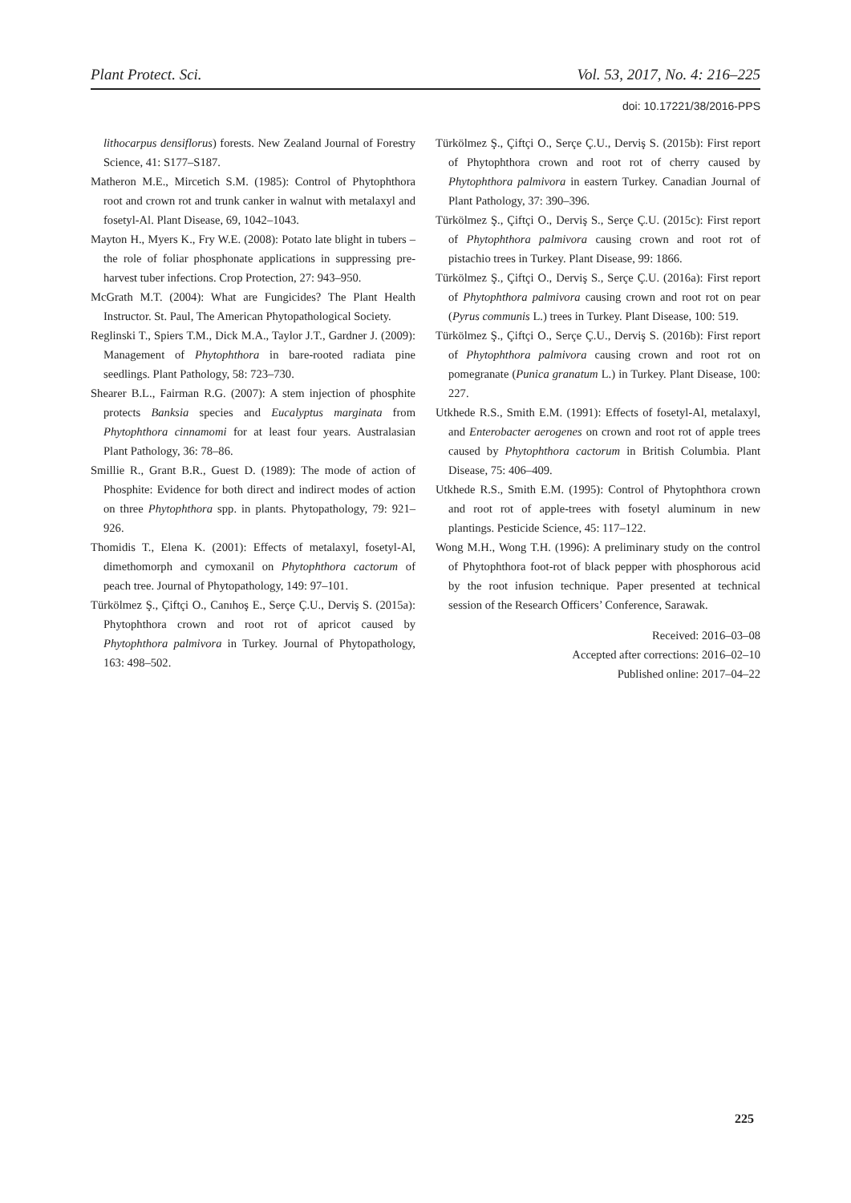Plant Protect. Sci. Vol. 53, 2017, No. 4: 216–225
doi: 10.17221/38/2016-PPS
lithocarpus densiflorus) forests. New Zealand Journal of Forestry Science, 41: S177–S187.
Matheron M.E., Mircetich S.M. (1985): Control of Phytophthora root and crown rot and trunk canker in walnut with metalaxyl and fosetyl-Al. Plant Disease, 69, 1042–1043.
Mayton H., Myers K., Fry W.E. (2008): Potato late blight in tubers – the role of foliar phosphonate applications in suppressing pre-harvest tuber infections. Crop Protection, 27: 943–950.
McGrath M.T. (2004): What are Fungicides? The Plant Health Instructor. St. Paul, The American Phytopathological Society.
Reglinski T., Spiers T.M., Dick M.A., Taylor J.T., Gardner J. (2009): Management of Phytophthora in bare-rooted radiata pine seedlings. Plant Pathology, 58: 723–730.
Shearer B.L., Fairman R.G. (2007): A stem injection of phosphite protects Banksia species and Eucalyptus marginata from Phytophthora cinnamomi for at least four years. Australasian Plant Pathology, 36: 78–86.
Smillie R., Grant B.R., Guest D. (1989): The mode of action of Phosphite: Evidence for both direct and indirect modes of action on three Phytophthora spp. in plants. Phytopathology, 79: 921–926.
Thomidis T., Elena K. (2001): Effects of metalaxyl, fosetyl-Al, dimethomorph and cymoxanil on Phytophthora cactorum of peach tree. Journal of Phytopathology, 149: 97–101.
Türkölmez Ş., Çiftçi O., Canıhoş E., Serçe Ç.U., Derviş S. (2015a): Phytophthora crown and root rot of apricot caused by Phytophthora palmivora in Turkey. Journal of Phytopathology, 163: 498–502.
Türkölmez Ş., Çiftçi O., Serçe Ç.U., Derviş S. (2015b): First report of Phytophthora crown and root rot of cherry caused by Phytophthora palmivora in eastern Turkey. Canadian Journal of Plant Pathology, 37: 390–396.
Türkölmez Ş., Çiftçi O., Derviş S., Serçe Ç.U. (2015c): First report of Phytophthora palmivora causing crown and root rot of pistachio trees in Turkey. Plant Disease, 99: 1866.
Türkölmez Ş., Çiftçi O., Derviş S., Serçe Ç.U. (2016a): First report of Phytophthora palmivora causing crown and root rot on pear (Pyrus communis L.) trees in Turkey. Plant Disease, 100: 519.
Türkölmez Ş., Çiftçi O., Serçe Ç.U., Derviş S. (2016b): First report of Phytophthora palmivora causing crown and root rot on pomegranate (Punica granatum L.) in Turkey. Plant Disease, 100: 227.
Utkhede R.S., Smith E.M. (1991): Effects of fosetyl-Al, metalaxyl, and Enterobacter aerogenes on crown and root rot of apple trees caused by Phytophthora cactorum in British Columbia. Plant Disease, 75: 406–409.
Utkhede R.S., Smith E.M. (1995): Control of Phytophthora crown and root rot of apple-trees with fosetyl aluminum in new plantings. Pesticide Science, 45: 117–122.
Wong M.H., Wong T.H. (1996): A preliminary study on the control of Phytophthora foot-rot of black pepper with phosphorous acid by the root infusion technique. Paper presented at technical session of the Research Officers’ Conference, Sarawak.
Received: 2016–03–08
Accepted after corrections: 2016–02–10
Published online: 2017–04–22
225